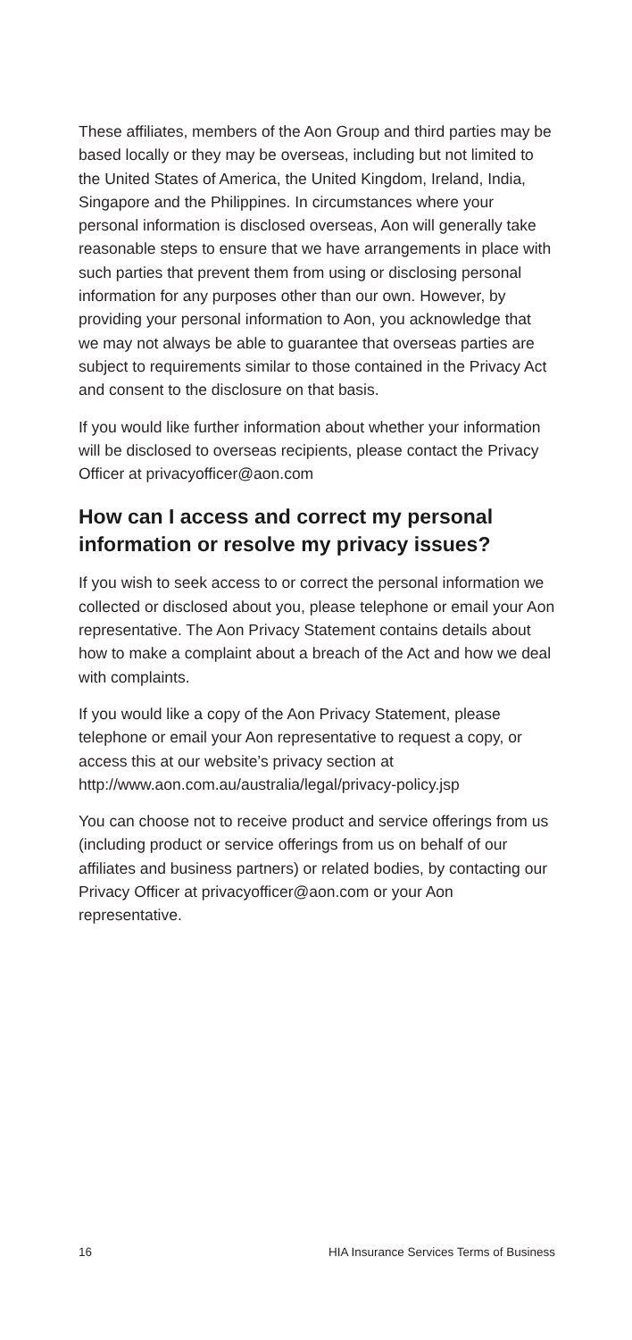These affiliates, members of the Aon Group and third parties may be based locally or they may be overseas, including but not limited to the United States of America, the United Kingdom, Ireland, India, Singapore and the Philippines. In circumstances where your personal information is disclosed overseas, Aon will generally take reasonable steps to ensure that we have arrangements in place with such parties that prevent them from using or disclosing personal information for any purposes other than our own. However, by providing your personal information to Aon, you acknowledge that we may not always be able to guarantee that overseas parties are subject to requirements similar to those contained in the Privacy Act and consent to the disclosure on that basis.
If you would like further information about whether your information will be disclosed to overseas recipients, please contact the Privacy Officer at privacyofficer@aon.com
How can I access and correct my personal information or resolve my privacy issues?
If you wish to seek access to or correct the personal information we collected or disclosed about you, please telephone or email your Aon representative. The Aon Privacy Statement contains details about how to make a complaint about a breach of the Act and how we deal with complaints.
If you would like a copy of the Aon Privacy Statement, please telephone or email your Aon representative to request a copy, or access this at our website’s privacy section at http://www.aon.com.au/australia/legal/privacy-policy.jsp
You can choose not to receive product and service offerings from us (including product or service offerings from us on behalf of our affiliates and business partners) or related bodies, by contacting our Privacy Officer at privacyofficer@aon.com or your Aon representative.
16 HIA Insurance Services Terms of Business